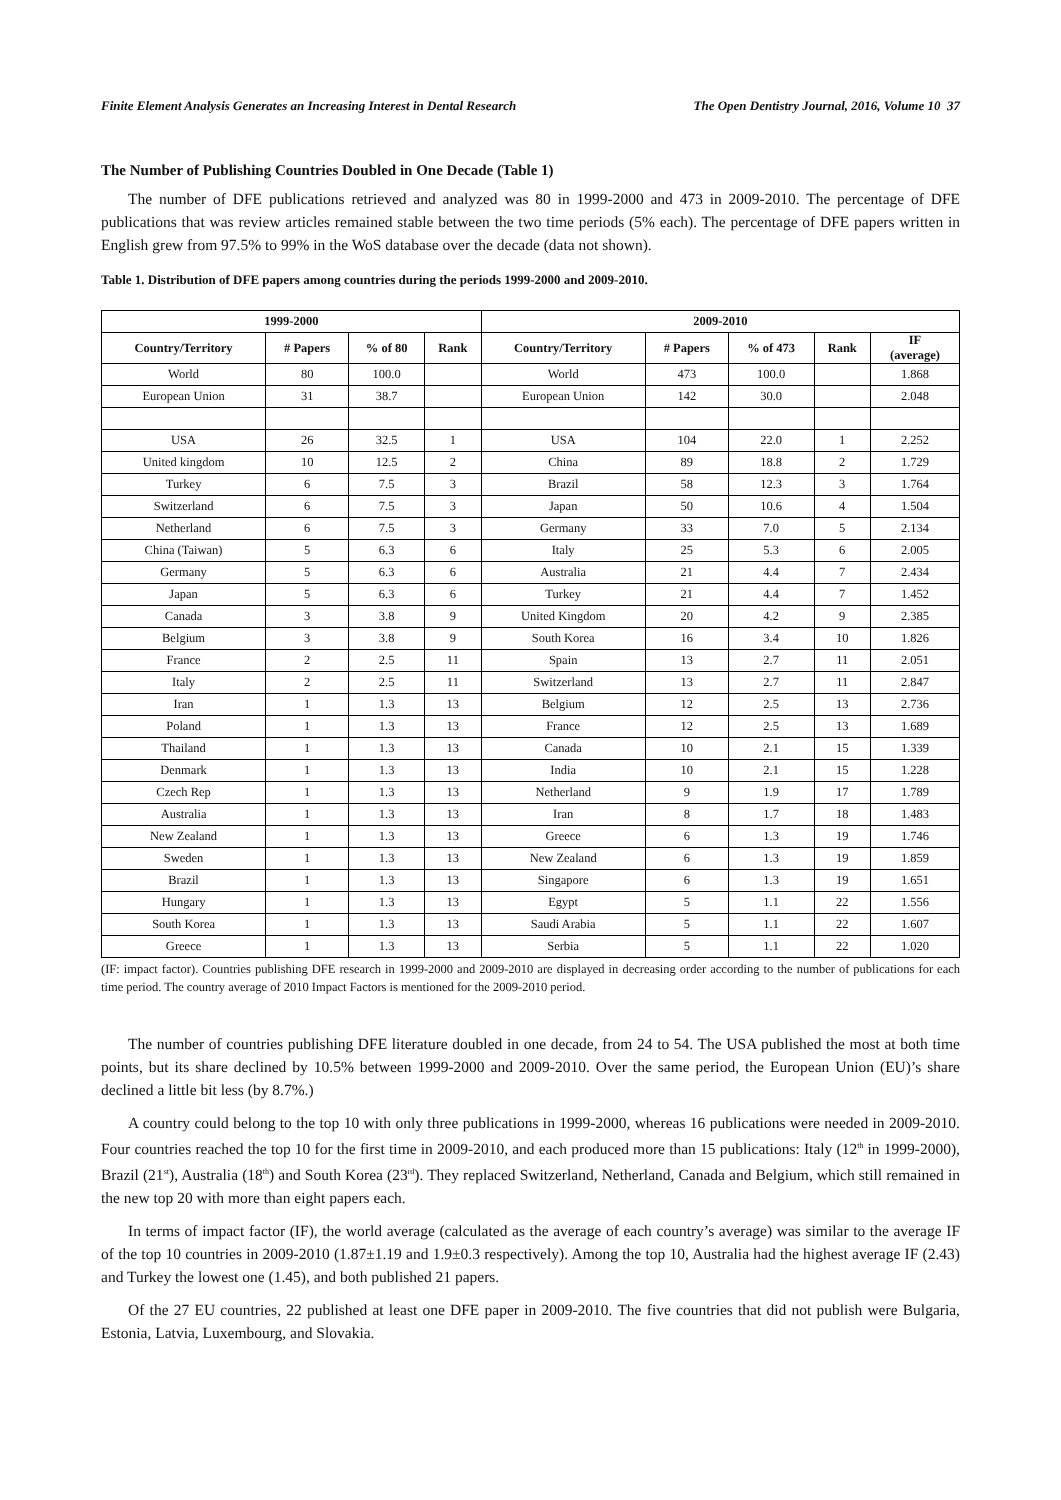Finite Element Analysis Generates an Increasing Interest in Dental Research The Open Dentistry Journal, 2016, Volume 10 37
The Number of Publishing Countries Doubled in One Decade (Table 1)
The number of DFE publications retrieved and analyzed was 80 in 1999-2000 and 473 in 2009-2010. The percentage of DFE publications that was review articles remained stable between the two time periods (5% each). The percentage of DFE papers written in English grew from 97.5% to 99% in the WoS database over the decade (data not shown).
Table 1. Distribution of DFE papers among countries during the periods 1999-2000 and 2009-2010.
| 1999-2000 | | | | 2009-2010 | | | | |
| --- | --- | --- | --- | --- | --- | --- | --- | --- |
| Country/Territory | # Papers | % of 80 | Rank | Country/Territory | # Papers | % of 473 | Rank | IF (average) |
| World | 80 | 100.0 | | World | 473 | 100.0 | | 1.868 |
| European Union | 31 | 38.7 | | European Union | 142 | 30.0 | | 2.048 |
| USA | 26 | 32.5 | 1 | USA | 104 | 22.0 | 1 | 2.252 |
| United kingdom | 10 | 12.5 | 2 | China | 89 | 18.8 | 2 | 1.729 |
| Turkey | 6 | 7.5 | 3 | Brazil | 58 | 12.3 | 3 | 1.764 |
| Switzerland | 6 | 7.5 | 3 | Japan | 50 | 10.6 | 4 | 1.504 |
| Netherland | 6 | 7.5 | 3 | Germany | 33 | 7.0 | 5 | 2.134 |
| China (Taiwan) | 5 | 6.3 | 6 | Italy | 25 | 5.3 | 6 | 2.005 |
| Germany | 5 | 6.3 | 6 | Australia | 21 | 4.4 | 7 | 2.434 |
| Japan | 5 | 6.3 | 6 | Turkey | 21 | 4.4 | 7 | 1.452 |
| Canada | 3 | 3.8 | 9 | United Kingdom | 20 | 4.2 | 9 | 2.385 |
| Belgium | 3 | 3.8 | 9 | South Korea | 16 | 3.4 | 10 | 1.826 |
| France | 2 | 2.5 | 11 | Spain | 13 | 2.7 | 11 | 2.051 |
| Italy | 2 | 2.5 | 11 | Switzerland | 13 | 2.7 | 11 | 2.847 |
| Iran | 1 | 1.3 | 13 | Belgium | 12 | 2.5 | 13 | 2.736 |
| Poland | 1 | 1.3 | 13 | France | 12 | 2.5 | 13 | 1.689 |
| Thailand | 1 | 1.3 | 13 | Canada | 10 | 2.1 | 15 | 1.339 |
| Denmark | 1 | 1.3 | 13 | India | 10 | 2.1 | 15 | 1.228 |
| Czech Rep | 1 | 1.3 | 13 | Netherland | 9 | 1.9 | 17 | 1.789 |
| Australia | 1 | 1.3 | 13 | Iran | 8 | 1.7 | 18 | 1.483 |
| New Zealand | 1 | 1.3 | 13 | Greece | 6 | 1.3 | 19 | 1.746 |
| Sweden | 1 | 1.3 | 13 | New Zealand | 6 | 1.3 | 19 | 1.859 |
| Brazil | 1 | 1.3 | 13 | Singapore | 6 | 1.3 | 19 | 1.651 |
| Hungary | 1 | 1.3 | 13 | Egypt | 5 | 1.1 | 22 | 1.556 |
| South Korea | 1 | 1.3 | 13 | Saudi Arabia | 5 | 1.1 | 22 | 1.607 |
| Greece | 1 | 1.3 | 13 | Serbia | 5 | 1.1 | 22 | 1.020 |
(IF: impact factor). Countries publishing DFE research in 1999-2000 and 2009-2010 are displayed in decreasing order according to the number of publications for each time period. The country average of 2010 Impact Factors is mentioned for the 2009-2010 period.
The number of countries publishing DFE literature doubled in one decade, from 24 to 54. The USA published the most at both time points, but its share declined by 10.5% between 1999-2000 and 2009-2010. Over the same period, the European Union (EU)’s share declined a little bit less (by 8.7%.)
A country could belong to the top 10 with only three publications in 1999-2000, whereas 16 publications were needed in 2009-2010. Four countries reached the top 10 for the first time in 2009-2010, and each produced more than 15 publications: Italy (12<sup>th</sup> in 1999-2000), Brazil (21<sup>st</sup>), Australia (18<sup>th</sup>) and South Korea (23<sup>rd</sup>). They replaced Switzerland, Netherland, Canada and Belgium, which still remained in the new top 20 with more than eight papers each.
In terms of impact factor (IF), the world average (calculated as the average of each country’s average) was similar to the average IF of the top 10 countries in 2009-2010 (1.87±1.19 and 1.9±0.3 respectively). Among the top 10, Australia had the highest average IF (2.43) and Turkey the lowest one (1.45), and both published 21 papers.
Of the 27 EU countries, 22 published at least one DFE paper in 2009-2010. The five countries that did not publish were Bulgaria, Estonia, Latvia, Luxembourg, and Slovakia.